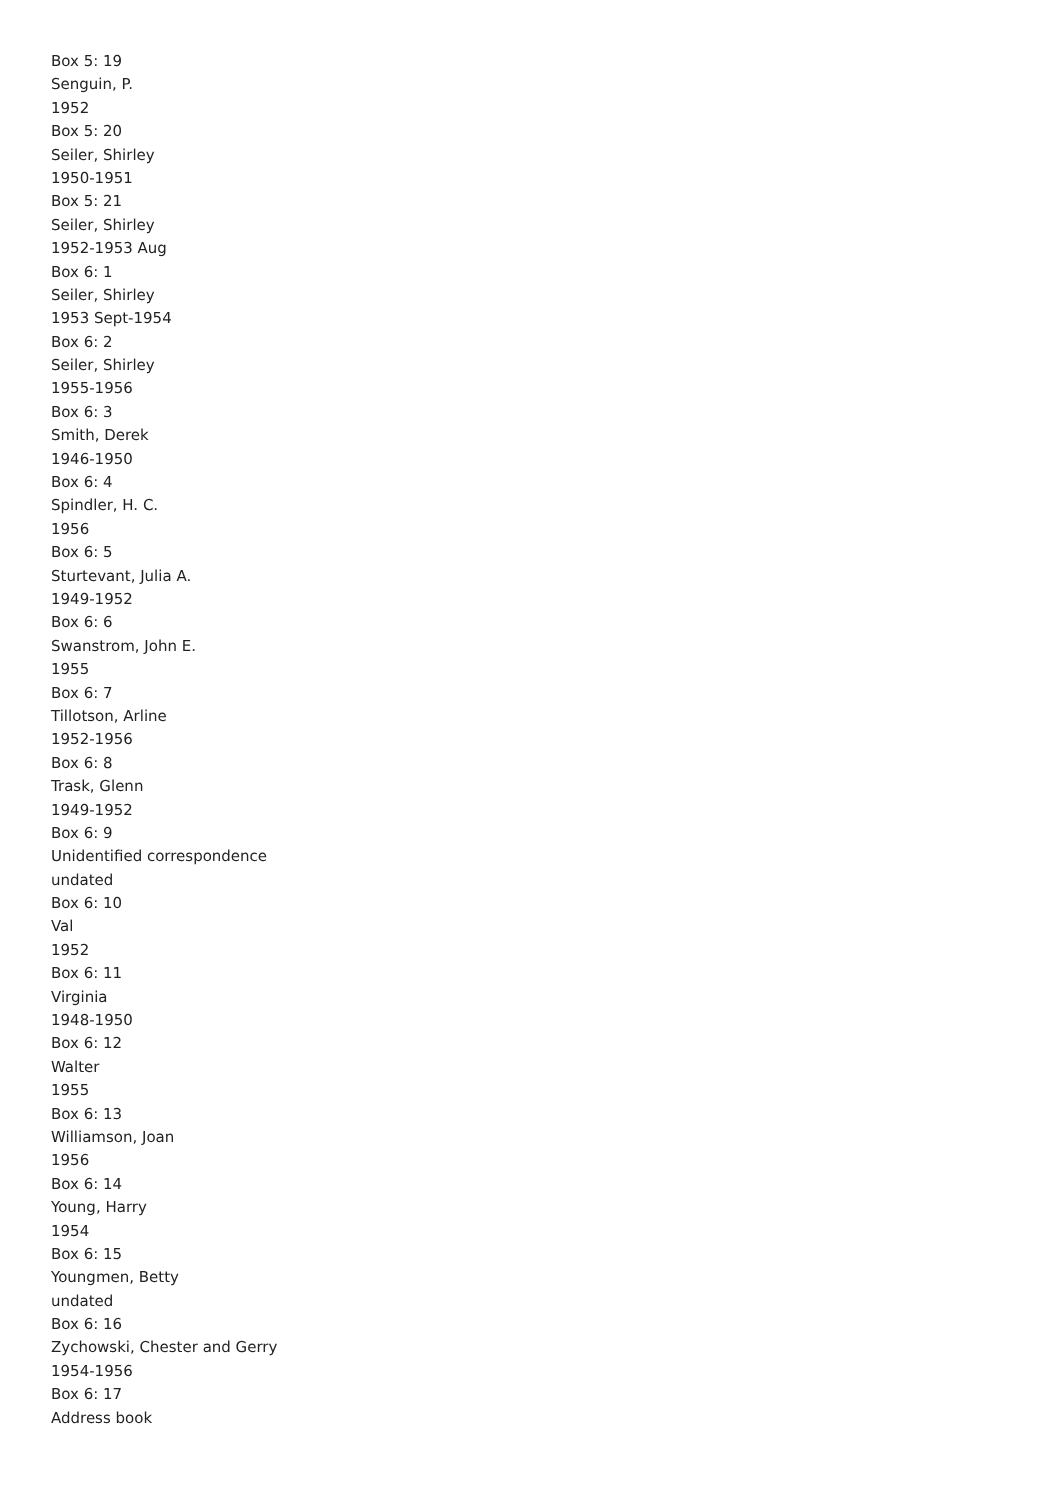Box 5: 19
Senguin, P.
1952
Box 5: 20
Seiler, Shirley
1950-1951
Box 5: 21
Seiler, Shirley
1952-1953 Aug
Box 6: 1
Seiler, Shirley
1953 Sept-1954
Box 6: 2
Seiler, Shirley
1955-1956
Box 6: 3
Smith, Derek
1946-1950
Box 6: 4
Spindler, H. C.
1956
Box 6: 5
Sturtevant, Julia A.
1949-1952
Box 6: 6
Swanstrom, John E.
1955
Box 6: 7
Tillotson, Arline
1952-1956
Box 6: 8
Trask, Glenn
1949-1952
Box 6: 9
Unidentified correspondence
undated
Box 6: 10
Val
1952
Box 6: 11
Virginia
1948-1950
Box 6: 12
Walter
1955
Box 6: 13
Williamson, Joan
1956
Box 6: 14
Young, Harry
1954
Box 6: 15
Youngmen, Betty
undated
Box 6: 16
Zychowski, Chester and Gerry
1954-1956
Box 6: 17
Address book